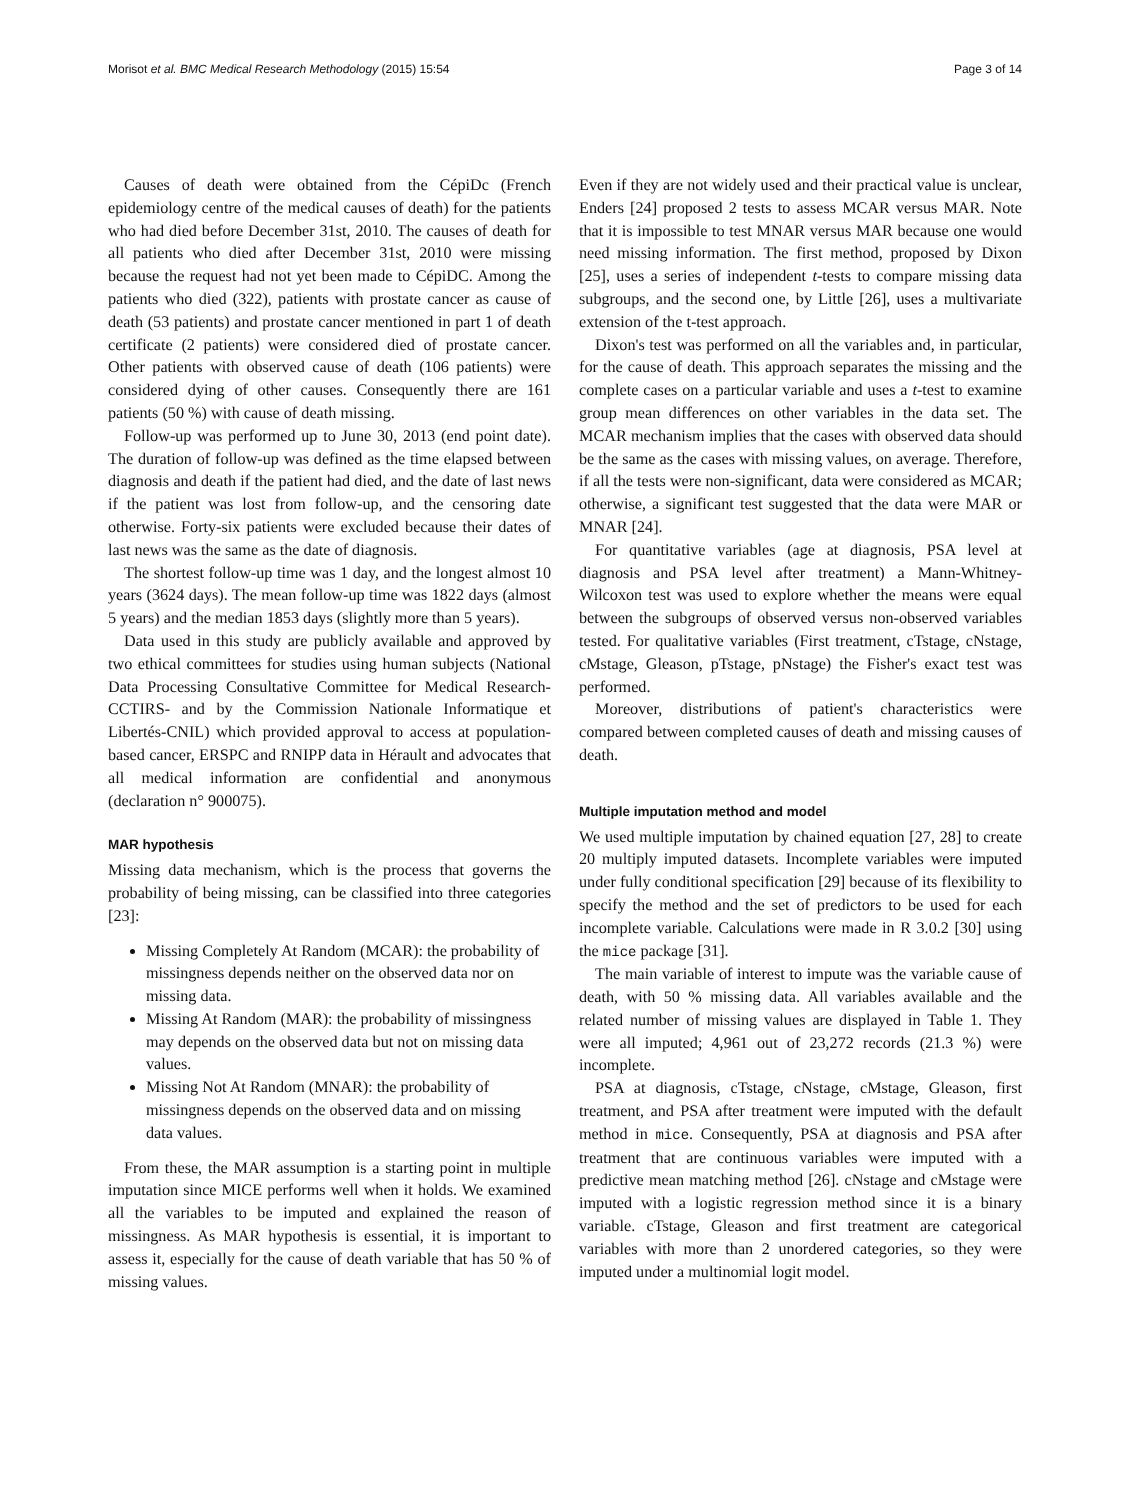Morisot et al. BMC Medical Research Methodology (2015) 15:54 Page 3 of 14
Causes of death were obtained from the CépiDc (French epidemiology centre of the medical causes of death) for the patients who had died before December 31st, 2010. The causes of death for all patients who died after December 31st, 2010 were missing because the request had not yet been made to CépiDC. Among the patients who died (322), patients with prostate cancer as cause of death (53 patients) and prostate cancer mentioned in part 1 of death certificate (2 patients) were considered died of prostate cancer. Other patients with observed cause of death (106 patients) were considered dying of other causes. Consequently there are 161 patients (50 %) with cause of death missing.
Follow-up was performed up to June 30, 2013 (end point date). The duration of follow-up was defined as the time elapsed between diagnosis and death if the patient had died, and the date of last news if the patient was lost from follow-up, and the censoring date otherwise. Forty-six patients were excluded because their dates of last news was the same as the date of diagnosis.
The shortest follow-up time was 1 day, and the longest almost 10 years (3624 days). The mean follow-up time was 1822 days (almost 5 years) and the median 1853 days (slightly more than 5 years).
Data used in this study are publicly available and approved by two ethical committees for studies using human subjects (National Data Processing Consultative Committee for Medical Research-CCTIRS- and by the Commission Nationale Informatique et Libertés-CNIL) which provided approval to access at population-based cancer, ERSPC and RNIPP data in Hérault and advocates that all medical information are confidential and anonymous (declaration n° 900075).
MAR hypothesis
Missing data mechanism, which is the process that governs the probability of being missing, can be classified into three categories [23]:
Missing Completely At Random (MCAR): the probability of missingness depends neither on the observed data nor on missing data.
Missing At Random (MAR): the probability of missingness may depends on the observed data but not on missing data values.
Missing Not At Random (MNAR): the probability of missingness depends on the observed data and on missing data values.
From these, the MAR assumption is a starting point in multiple imputation since MICE performs well when it holds. We examined all the variables to be imputed and explained the reason of missingness. As MAR hypothesis is essential, it is important to assess it, especially for the cause of death variable that has 50 % of missing values.
Even if they are not widely used and their practical value is unclear, Enders [24] proposed 2 tests to assess MCAR versus MAR. Note that it is impossible to test MNAR versus MAR because one would need missing information. The first method, proposed by Dixon [25], uses a series of independent t-tests to compare missing data subgroups, and the second one, by Little [26], uses a multivariate extension of the t-test approach.
Dixon's test was performed on all the variables and, in particular, for the cause of death. This approach separates the missing and the complete cases on a particular variable and uses a t-test to examine group mean differences on other variables in the data set. The MCAR mechanism implies that the cases with observed data should be the same as the cases with missing values, on average. Therefore, if all the tests were non-significant, data were considered as MCAR; otherwise, a significant test suggested that the data were MAR or MNAR [24].
For quantitative variables (age at diagnosis, PSA level at diagnosis and PSA level after treatment) a Mann-Whitney-Wilcoxon test was used to explore whether the means were equal between the subgroups of observed versus non-observed variables tested. For qualitative variables (First treatment, cTstage, cNstage, cMstage, Gleason, pTstage, pNstage) the Fisher's exact test was performed.
Moreover, distributions of patient's characteristics were compared between completed causes of death and missing causes of death.
Multiple imputation method and model
We used multiple imputation by chained equation [27, 28] to create 20 multiply imputed datasets. Incomplete variables were imputed under fully conditional specification [29] because of its flexibility to specify the method and the set of predictors to be used for each incomplete variable. Calculations were made in R 3.0.2 [30] using the mice package [31].
The main variable of interest to impute was the variable cause of death, with 50 % missing data. All variables available and the related number of missing values are displayed in Table 1. They were all imputed; 4,961 out of 23,272 records (21.3 %) were incomplete.
PSA at diagnosis, cTstage, cNstage, cMstage, Gleason, first treatment, and PSA after treatment were imputed with the default method in mice. Consequently, PSA at diagnosis and PSA after treatment that are continuous variables were imputed with a predictive mean matching method [26]. cNstage and cMstage were imputed with a logistic regression method since it is a binary variable. cTstage, Gleason and first treatment are categorical variables with more than 2 unordered categories, so they were imputed under a multinomial logit model.